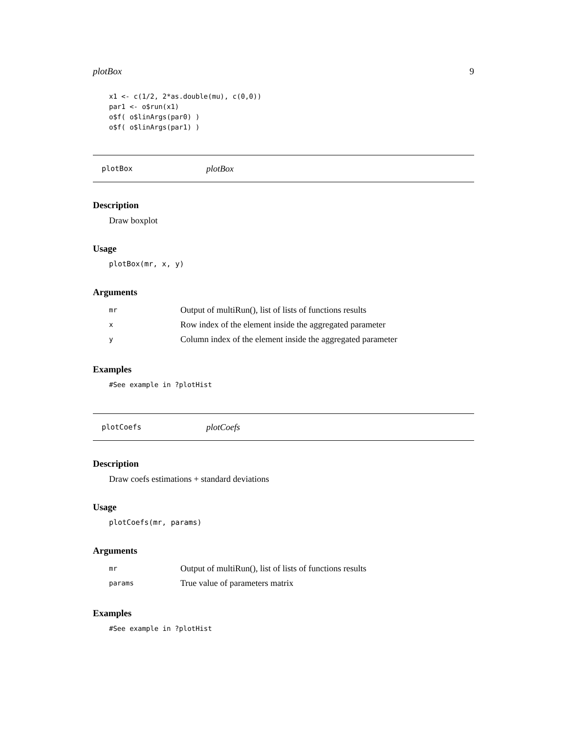plotBox 9
x1 <- c(1/2, 2*as.double(mu), c(0,0))
par1 <- o$run(x1)
o$f( o$linArgs(par0) )
o$f( o$linArgs(par1) )
plotBox plotBox
Description
Draw boxplot
Usage
plotBox(mr, x, y)
Arguments
| mr | Output of multiRun(), list of lists of functions results |
| x | Row index of the element inside the aggregated parameter |
| y | Column index of the element inside the aggregated parameter |
Examples
#See example in ?plotHist
plotCoefs plotCoefs
Description
Draw coefs estimations + standard deviations
Usage
plotCoefs(mr, params)
Arguments
| mr | Output of multiRun(), list of lists of functions results |
| params | True value of parameters matrix |
Examples
#See example in ?plotHist